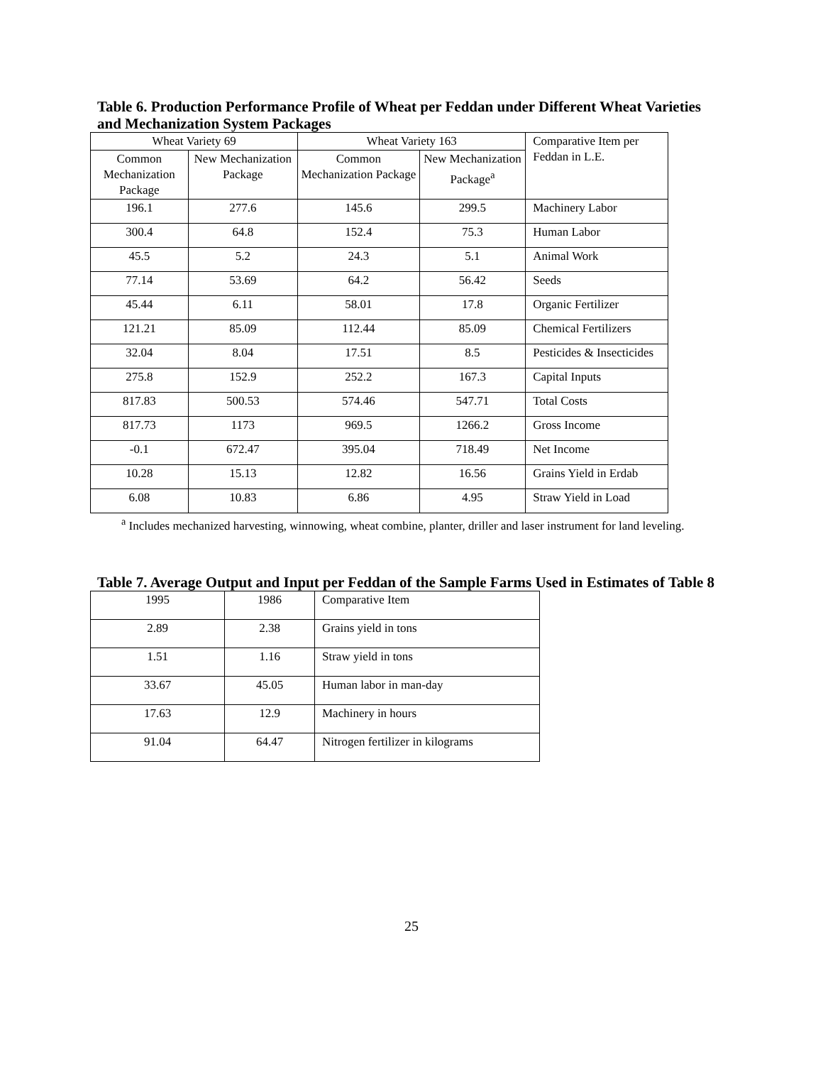Table 6. Production Performance Profile of Wheat per Feddan under Different Wheat Varieties and Mechanization System Packages
| Wheat Variety 69 | | Wheat Variety 163 | | Comparative Item per Feddan in L.E. |
| --- | --- | --- | --- | --- |
| Common Mechanization Package | New Mechanization Package | Common Mechanization Package | New Mechanization Package<sup>a</sup> | |
| 196.1 | 277.6 | 145.6 | 299.5 | Machinery Labor |
| 300.4 | 64.8 | 152.4 | 75.3 | Human Labor |
| 45.5 | 5.2 | 24.3 | 5.1 | Animal Work |
| 77.14 | 53.69 | 64.2 | 56.42 | Seeds |
| 45.44 | 6.11 | 58.01 | 17.8 | Organic Fertilizer |
| 121.21 | 85.09 | 112.44 | 85.09 | Chemical Fertilizers |
| 32.04 | 8.04 | 17.51 | 8.5 | Pesticides & Insecticides |
| 275.8 | 152.9 | 252.2 | 167.3 | Capital Inputs |
| 817.83 | 500.53 | 574.46 | 547.71 | Total Costs |
| 817.73 | 1173 | 969.5 | 1266.2 | Gross Income |
| -0.1 | 672.47 | 395.04 | 718.49 | Net Income |
| 10.28 | 15.13 | 12.82 | 16.56 | Grains Yield in Erdab |
| 6.08 | 10.83 | 6.86 | 4.95 | Straw Yield in Load |
<sup>a</sup> Includes mechanized harvesting, winnowing, wheat combine, planter, driller and laser instrument for land leveling.
Table 7. Average Output and Input per Feddan of the Sample Farms Used in Estimates of Table 8
| 1995 | 1986 | Comparative Item |
| 2.89 | 2.38 | Grains yield in tons |
| 1.51 | 1.16 | Straw yield in tons |
| 33.67 | 45.05 | Human labor in man-day |
| 17.63 | 12.9 | Machinery in hours |
| 91.04 | 64.47 | Nitrogen fertilizer in kilograms |
25